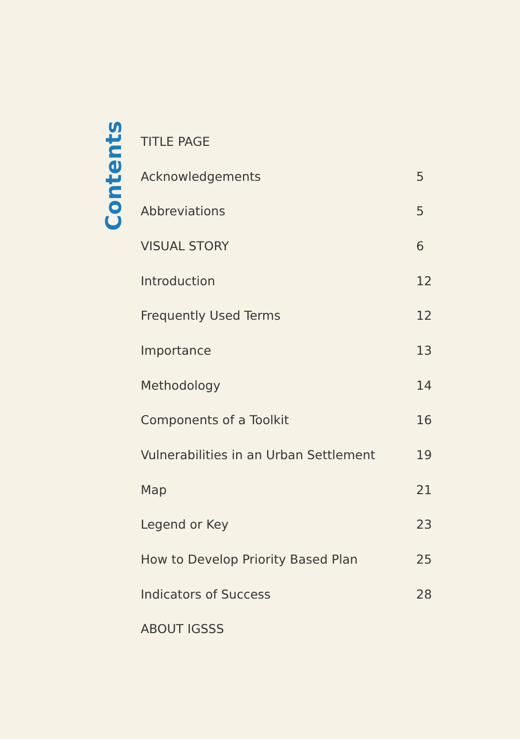Contents
TITLE PAGE
Acknowledgements 5
Abbreviations 5
VISUAL STORY 6
Introduction 12
Frequently Used Terms 12
Importance 13
Methodology 14
Components of a Toolkit 16
Vulnerabilities in an Urban Settlement 19
Map 21
Legend or Key 23
How to Develop Priority Based Plan 25
Indicators of Success 28
ABOUT IGSSS